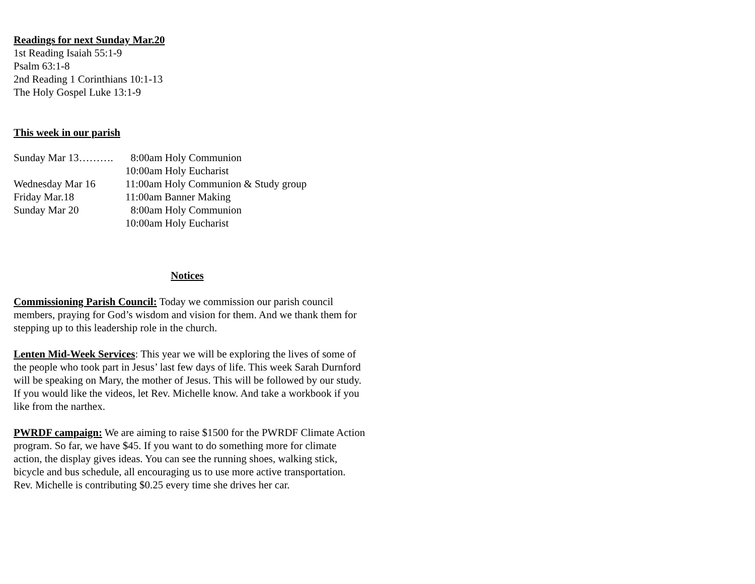Readings for next Sunday Mar.20
1st Reading Isaiah 55:1-9
Psalm 63:1-8
2nd Reading 1 Corinthians 10:1-13
The Holy Gospel Luke 13:1-9
This week in our parish
| Sunday Mar 13………. | 8:00am Holy Communion |
| | 10:00am Holy Eucharist |
| Wednesday Mar 16 | 11:00am Holy Communion & Study group |
| Friday Mar.18 | 11:00am Banner Making |
| Sunday Mar 20 | 8:00am Holy Communion |
| | 10:00am Holy Eucharist |
Notices
Commissioning Parish Council: Today we commission our parish council members, praying for God’s wisdom and vision for them. And we thank them for stepping up to this leadership role in the church.
Lenten Mid-Week Services: This year we will be exploring the lives of some of the people who took part in Jesus’ last few days of life. This week Sarah Durnford will be speaking on Mary, the mother of Jesus. This will be followed by our study. If you would like the videos, let Rev. Michelle know. And take a workbook if you like from the narthex.
PWRDF campaign: We are aiming to raise $1500 for the PWRDF Climate Action program. So far, we have $45. If you want to do something more for climate action, the display gives ideas. You can see the running shoes, walking stick, bicycle and bus schedule, all encouraging us to use more active transportation. Rev. Michelle is contributing $0.25 every time she drives her car.